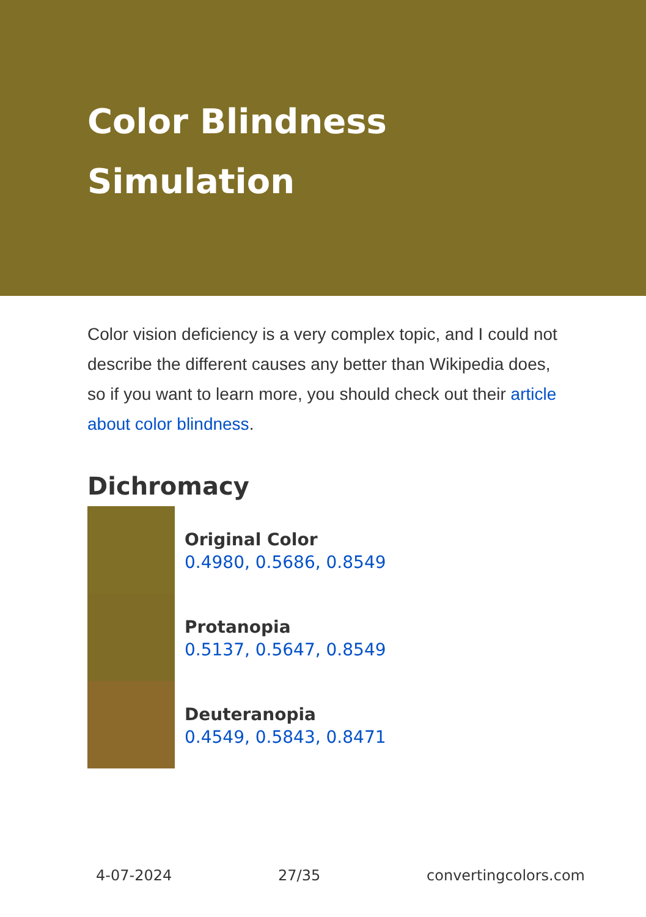Color Blindness Simulation
Color vision deficiency is a very complex topic, and I could not describe the different causes any better than Wikipedia does, so if you want to learn more, you should check out their article about color blindness.
Dichromacy
Original Color
0.4980, 0.5686, 0.8549
Protanopia
0.5137, 0.5647, 0.8549
Deuteranopia
0.4549, 0.5843, 0.8471
4-07-2024 27/35 convertingcolors.com